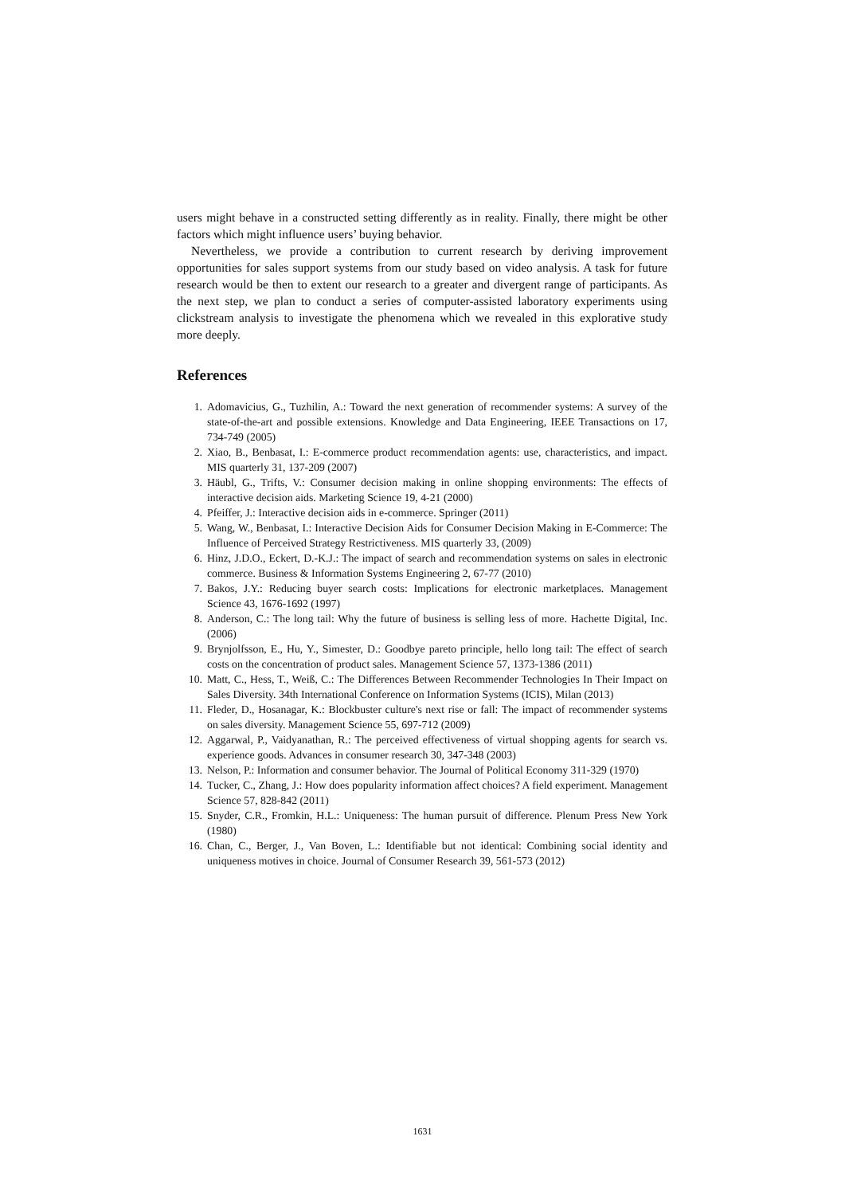users might behave in a constructed setting differently as in reality. Finally, there might be other factors which might influence users’ buying behavior.
Nevertheless, we provide a contribution to current research by deriving improvement opportunities for sales support systems from our study based on video analysis. A task for future research would be then to extent our research to a greater and divergent range of participants. As the next step, we plan to conduct a series of computer-assisted laboratory experiments using clickstream analysis to investigate the phenomena which we revealed in this explorative study more deeply.
References
1. Adomavicius, G., Tuzhilin, A.: Toward the next generation of recommender systems: A survey of the state-of-the-art and possible extensions. Knowledge and Data Engineering, IEEE Transactions on 17, 734-749 (2005)
2. Xiao, B., Benbasat, I.: E-commerce product recommendation agents: use, characteristics, and impact. MIS quarterly 31, 137-209 (2007)
3. Häubl, G., Trifts, V.: Consumer decision making in online shopping environments: The effects of interactive decision aids. Marketing Science 19, 4-21 (2000)
4. Pfeiffer, J.: Interactive decision aids in e-commerce. Springer (2011)
5. Wang, W., Benbasat, I.: Interactive Decision Aids for Consumer Decision Making in E-Commerce: The Influence of Perceived Strategy Restrictiveness. MIS quarterly 33, (2009)
6. Hinz, J.D.O., Eckert, D.-K.J.: The impact of search and recommendation systems on sales in electronic commerce. Business & Information Systems Engineering 2, 67-77 (2010)
7. Bakos, J.Y.: Reducing buyer search costs: Implications for electronic marketplaces. Management Science 43, 1676-1692 (1997)
8. Anderson, C.: The long tail: Why the future of business is selling less of more. Hachette Digital, Inc. (2006)
9. Brynjolfsson, E., Hu, Y., Simester, D.: Goodbye pareto principle, hello long tail: The effect of search costs on the concentration of product sales. Management Science 57, 1373-1386 (2011)
10. Matt, C., Hess, T., Weiß, C.: The Differences Between Recommender Technologies In Their Impact on Sales Diversity. 34th International Conference on Information Systems (ICIS), Milan (2013)
11. Fleder, D., Hosanagar, K.: Blockbuster culture's next rise or fall: The impact of recommender systems on sales diversity. Management Science 55, 697-712 (2009)
12. Aggarwal, P., Vaidyanathan, R.: The perceived effectiveness of virtual shopping agents for search vs. experience goods. Advances in consumer research 30, 347-348 (2003)
13. Nelson, P.: Information and consumer behavior. The Journal of Political Economy 311-329 (1970)
14. Tucker, C., Zhang, J.: How does popularity information affect choices? A field experiment. Management Science 57, 828-842 (2011)
15. Snyder, C.R., Fromkin, H.L.: Uniqueness: The human pursuit of difference. Plenum Press New York (1980)
16. Chan, C., Berger, J., Van Boven, L.: Identifiable but not identical: Combining social identity and uniqueness motives in choice. Journal of Consumer Research 39, 561-573 (2012)
1631